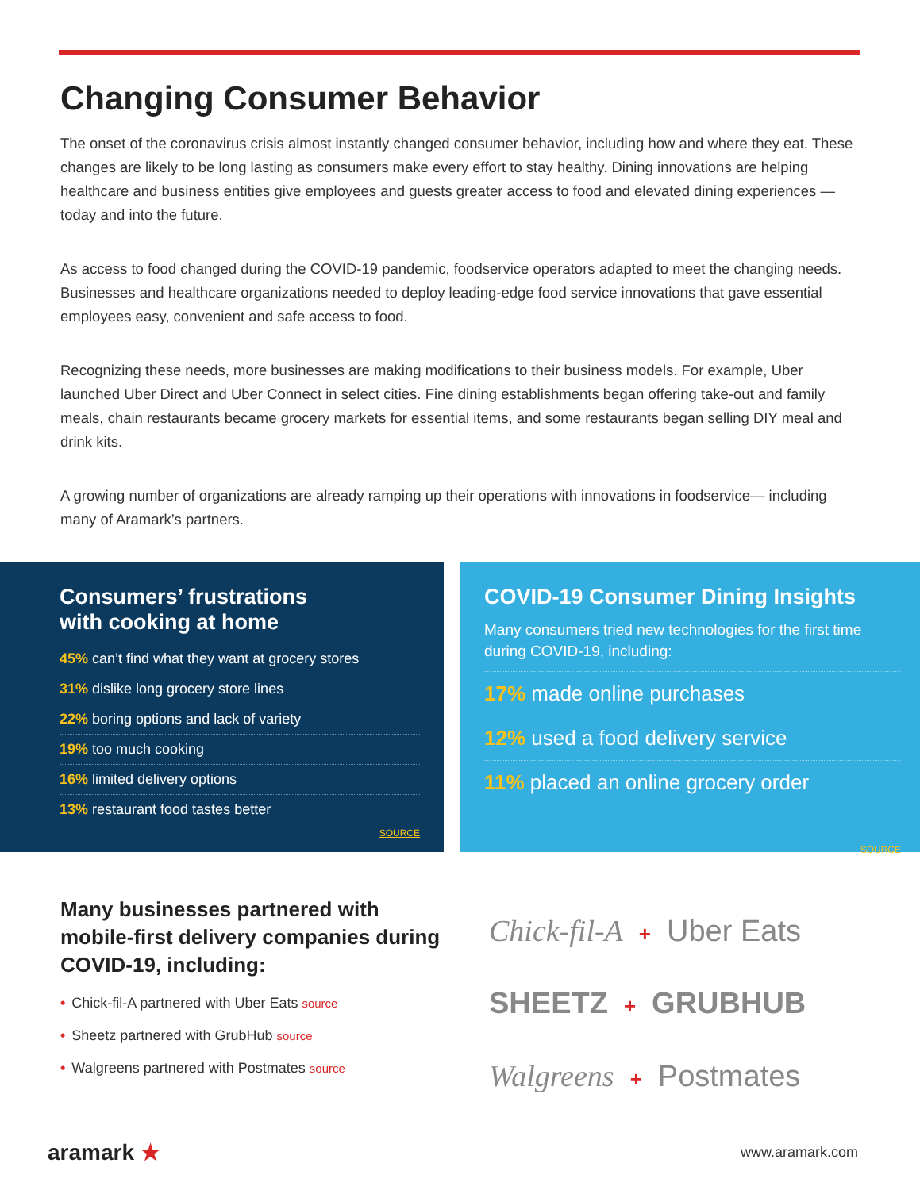Changing Consumer Behavior
The onset of the coronavirus crisis almost instantly changed consumer behavior, including how and where they eat. These changes are likely to be long lasting as consumers make every effort to stay healthy. Dining innovations are helping healthcare and business entities give employees and guests greater access to food and elevated dining experiences — today and into the future.
As access to food changed during the COVID-19 pandemic, foodservice operators adapted to meet the changing needs. Businesses and healthcare organizations needed to deploy leading-edge food service innovations that gave essential employees easy, convenient and safe access to food.
Recognizing these needs, more businesses are making modifications to their business models. For example, Uber launched Uber Direct and Uber Connect in select cities. Fine dining establishments began offering take-out and family meals, chain restaurants became grocery markets for essential items, and some restaurants began selling DIY meal and drink kits.
A growing number of organizations are already ramping up their operations with innovations in foodservice— including many of Aramark’s partners.
Consumers’ frustrations
with cooking at home
45% can’t find what they want at grocery stores
31% dislike long grocery store lines
22% boring options and lack of variety
19% too much cooking
16% limited delivery options
13% restaurant food tastes better
SOURCE
COVID-19 Consumer Dining Insights
Many consumers tried new technologies for the first time during COVID-19, including:
17% made online purchases
12% used a food delivery service
11% placed an online grocery order
SOURCE
Many businesses partnered with mobile-first delivery companies during COVID-19, including:
• Chick-fil-A partnered with Uber Eats source
• Sheetz partnered with GrubHub source
• Walgreens partnered with Postmates source
Chick-fil-A + Uber Eats
SHEETZ + GRUBHUB
Walgreens + Postmates
aramark ★ www.aramark.com